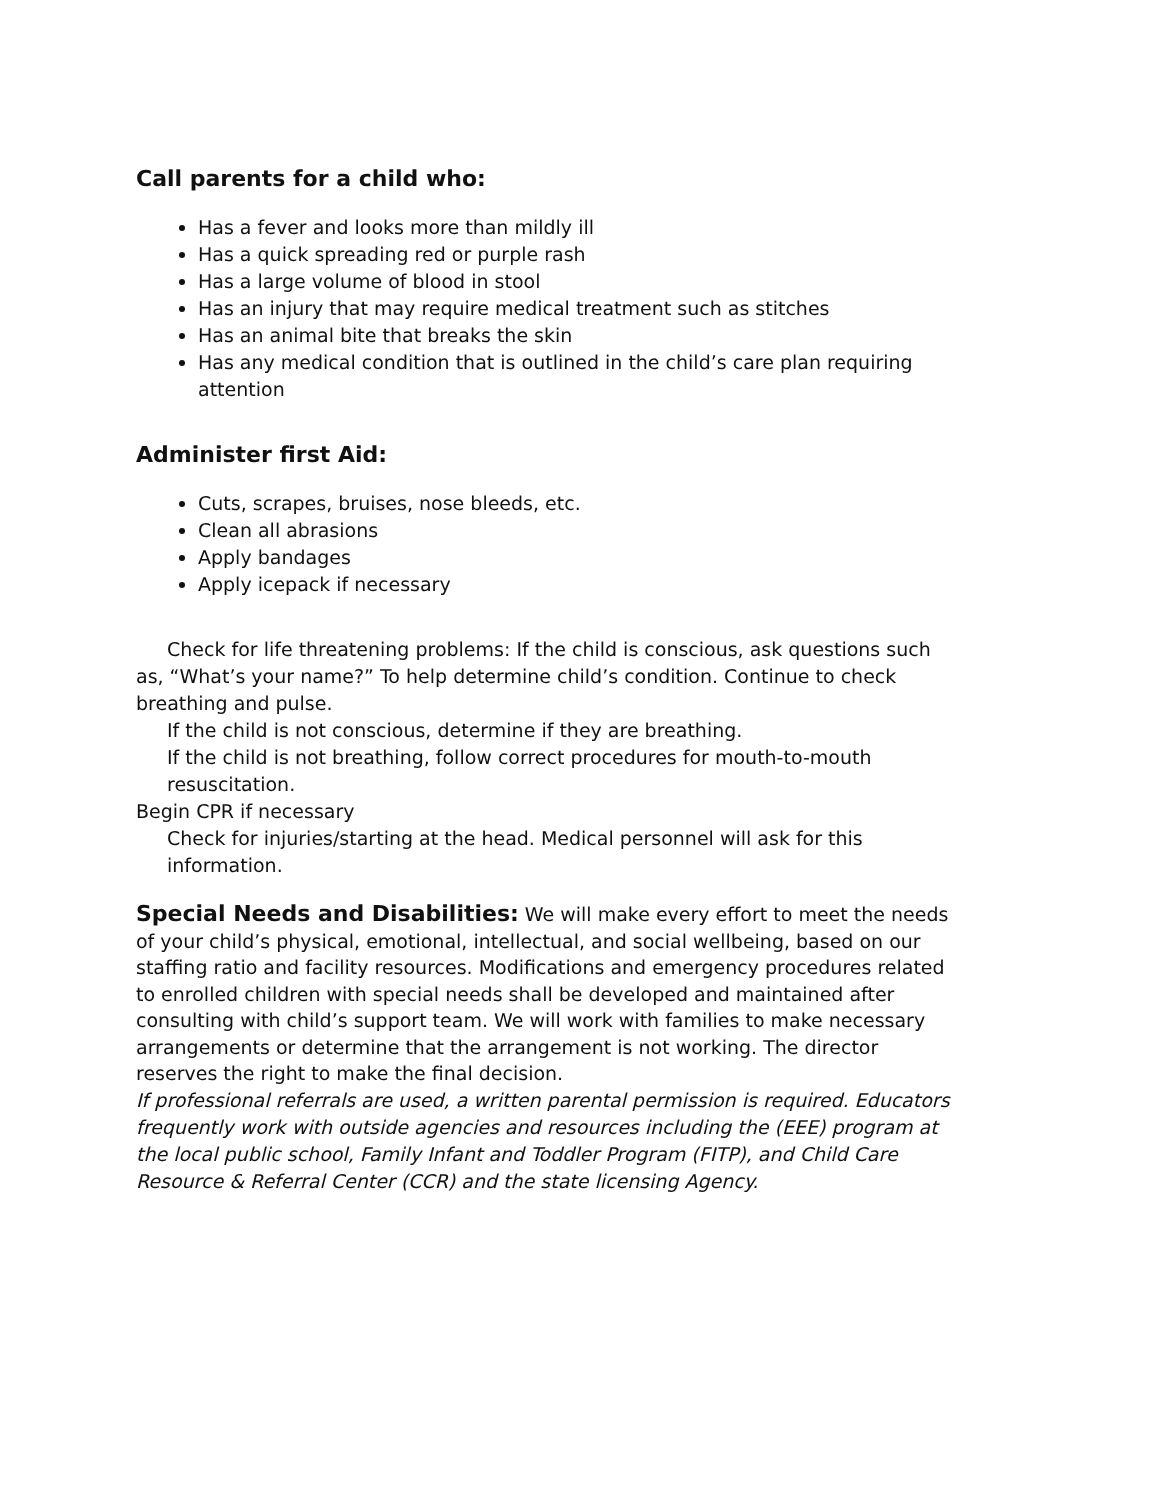Call parents for a child who:
Has a fever and looks more than mildly ill
Has a quick spreading red or purple rash
Has a large volume of blood in stool
Has an injury that may require medical treatment such as stitches
Has an animal bite that breaks the skin
Has any medical condition that is outlined in the child’s care plan requiring attention
Administer first Aid:
Cuts, scrapes, bruises, nose bleeds, etc.
Clean all abrasions
Apply bandages
Apply icepack if necessary
Check for life threatening problems: If the child is conscious, ask questions such as, “What’s your name?” To help determine child’s condition. Continue to check breathing and pulse.
If the child is not conscious, determine if they are breathing.
If the child is not breathing, follow correct procedures for mouth-to-mouth resuscitation.
Begin CPR if necessary
Check for injuries/starting at the head. Medical personnel will ask for this information.
Special Needs and Disabilities: We will make every effort to meet the needs of your child’s physical, emotional, intellectual, and social wellbeing, based on our staffing ratio and facility resources. Modifications and emergency procedures related to enrolled children with special needs shall be developed and maintained after consulting with child’s support team. We will work with families to make necessary arrangements or determine that the arrangement is not working. The director reserves the right to make the final decision.
If professional referrals are used, a written parental permission is required. Educators frequently work with outside agencies and resources including the (EEE) program at the local public school, Family Infant and Toddler Program (FITP), and Child Care Resource & Referral Center (CCR) and the state licensing Agency.